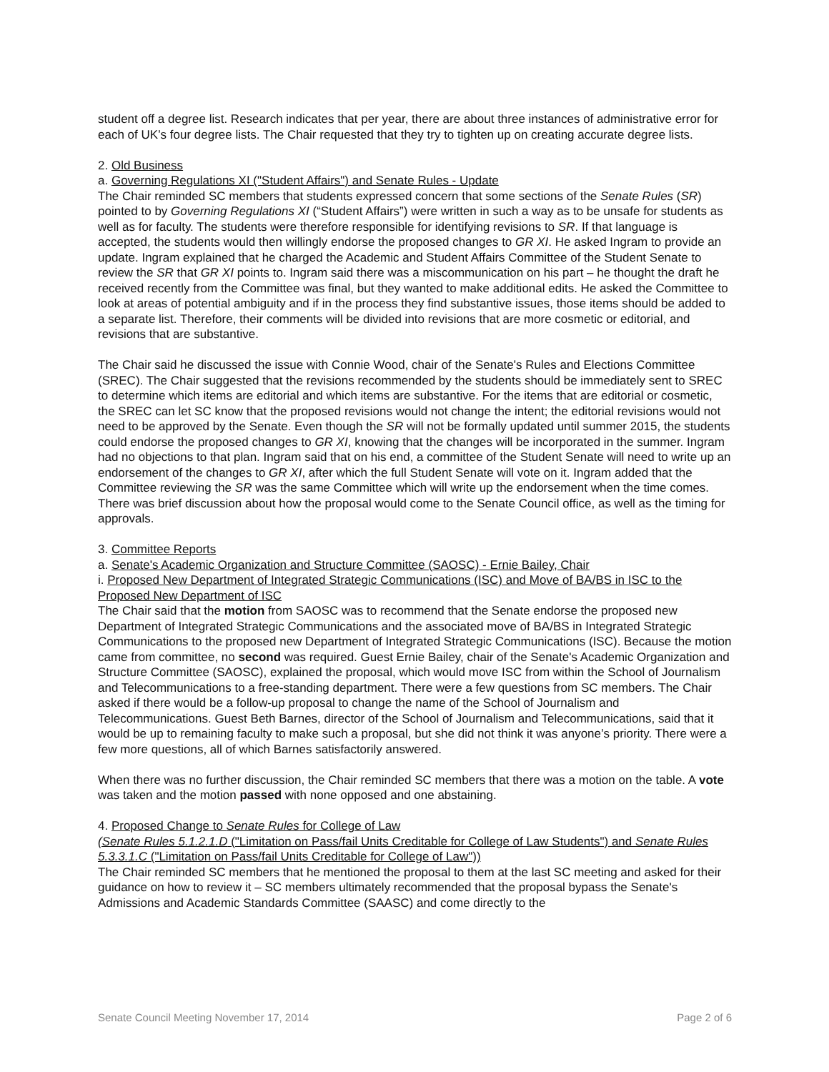student off a degree list. Research indicates that per year, there are about three instances of administrative error for each of UK’s four degree lists. The Chair requested that they try to tighten up on creating accurate degree lists.
2. Old Business
a. Governing Regulations XI ("Student Affairs") and Senate Rules - Update
The Chair reminded SC members that students expressed concern that some sections of the Senate Rules (SR) pointed to by Governing Regulations XI (“Student Affairs”) were written in such a way as to be unsafe for students as well as for faculty. The students were therefore responsible for identifying revisions to SR. If that language is accepted, the students would then willingly endorse the proposed changes to GR XI. He asked Ingram to provide an update. Ingram explained that he charged the Academic and Student Affairs Committee of the Student Senate to review the SR that GR XI points to. Ingram said there was a miscommunication on his part – he thought the draft he received recently from the Committee was final, but they wanted to make additional edits. He asked the Committee to look at areas of potential ambiguity and if in the process they find substantive issues, those items should be added to a separate list. Therefore, their comments will be divided into revisions that are more cosmetic or editorial, and revisions that are substantive.
The Chair said he discussed the issue with Connie Wood, chair of the Senate's Rules and Elections Committee (SREC). The Chair suggested that the revisions recommended by the students should be immediately sent to SREC to determine which items are editorial and which items are substantive. For the items that are editorial or cosmetic, the SREC can let SC know that the proposed revisions would not change the intent; the editorial revisions would not need to be approved by the Senate. Even though the SR will not be formally updated until summer 2015, the students could endorse the proposed changes to GR XI, knowing that the changes will be incorporated in the summer. Ingram had no objections to that plan. Ingram said that on his end, a committee of the Student Senate will need to write up an endorsement of the changes to GR XI, after which the full Student Senate will vote on it. Ingram added that the Committee reviewing the SR was the same Committee which will write up the endorsement when the time comes. There was brief discussion about how the proposal would come to the Senate Council office, as well as the timing for approvals.
3. Committee Reports
a. Senate's Academic Organization and Structure Committee (SAOSC) - Ernie Bailey, Chair
i. Proposed New Department of Integrated Strategic Communications (ISC) and Move of BA/BS in ISC to the Proposed New Department of ISC
The Chair said that the motion from SAOSC was to recommend that the Senate endorse the proposed new Department of Integrated Strategic Communications and the associated move of BA/BS in Integrated Strategic Communications to the proposed new Department of Integrated Strategic Communications (ISC). Because the motion came from committee, no second was required. Guest Ernie Bailey, chair of the Senate's Academic Organization and Structure Committee (SAOSC), explained the proposal, which would move ISC from within the School of Journalism and Telecommunications to a free-standing department. There were a few questions from SC members. The Chair asked if there would be a follow-up proposal to change the name of the School of Journalism and Telecommunications. Guest Beth Barnes, director of the School of Journalism and Telecommunications, said that it would be up to remaining faculty to make such a proposal, but she did not think it was anyone’s priority. There were a few more questions, all of which Barnes satisfactorily answered.
When there was no further discussion, the Chair reminded SC members that there was a motion on the table. A vote was taken and the motion passed with none opposed and one abstaining.
4. Proposed Change to Senate Rules for College of Law
(Senate Rules 5.1.2.1.D ("Limitation on Pass/fail Units Creditable for College of Law Students") and Senate Rules 5.3.3.1.C ("Limitation on Pass/fail Units Creditable for College of Law"))
The Chair reminded SC members that he mentioned the proposal to them at the last SC meeting and asked for their guidance on how to review it – SC members ultimately recommended that the proposal bypass the Senate's Admissions and Academic Standards Committee (SAASC) and come directly to the
Senate Council Meeting November 17, 2014 Page 2 of 6